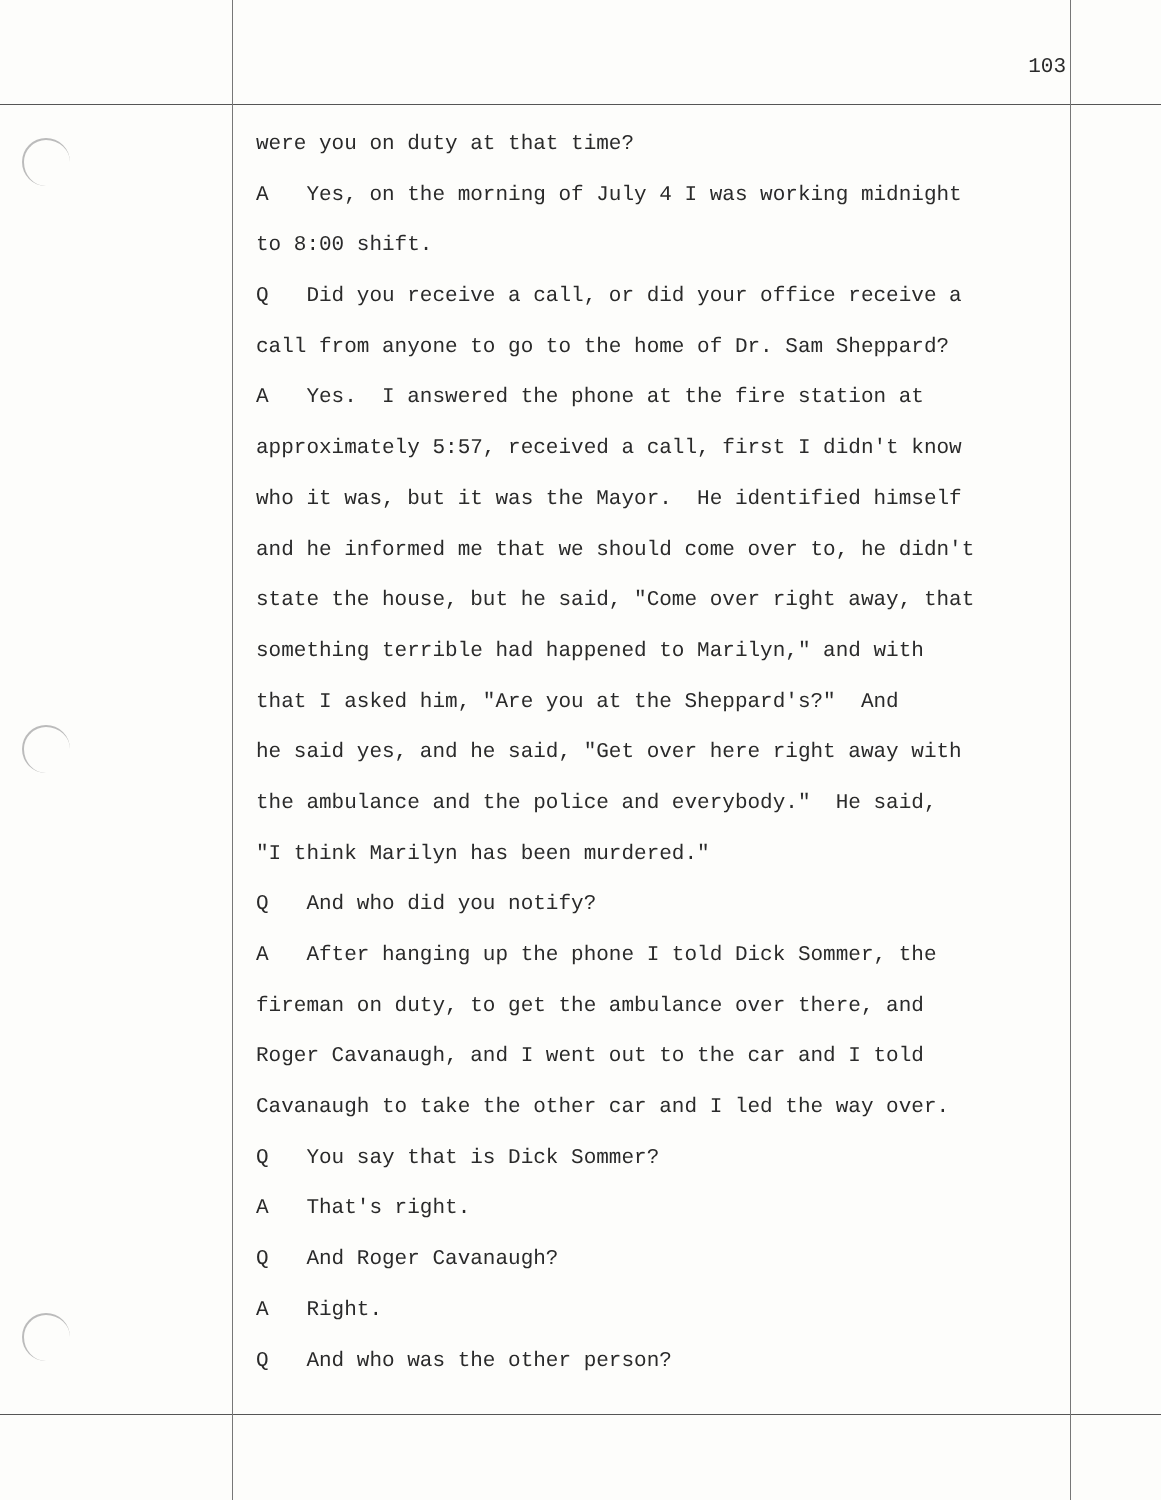103
were you on duty at that time?
A Yes, on the morning of July 4 I was working midnight
to 8:00 shift.
Q Did you receive a call, or did your office receive a
call from anyone to go to the home of Dr. Sam Sheppard?
A Yes. I answered the phone at the fire station at
approximately 5:57, received a call, first I didn't know
who it was, but it was the Mayor. He identified himself
and he informed me that we should come over to, he didn't
state the house, but he said, "Come over right away, that
something terrible had happened to Marilyn," and with
that I asked him, "Are you at the Sheppard's?" And
he said yes, and he said, "Get over here right away with
the ambulance and the police and everybody." He said,
"I think Marilyn has been murdered."
Q And who did you notify?
A After hanging up the phone I told Dick Sommer, the
fireman on duty, to get the ambulance over there, and
Roger Cavanaugh, and I went out to the car and I told
Cavanaugh to take the other car and I led the way over.
Q You say that is Dick Sommer?
A That's right.
Q And Roger Cavanaugh?
A Right.
Q And who was the other person?